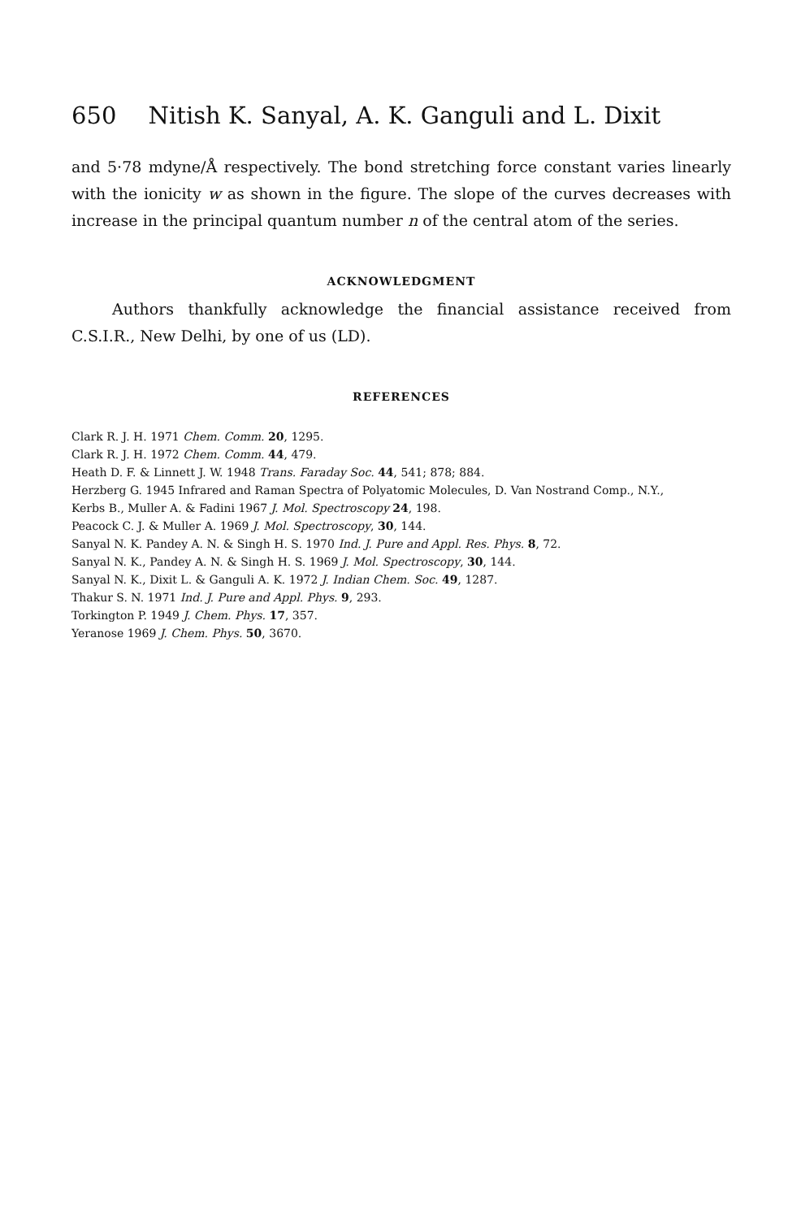650 Nitish K. Sanyal, A. K. Ganguli and L. Dixit
and 5·78 mdyne/Å respectively. The bond stretching force constant varies linearly with the ionicity w as shown in the figure. The slope of the curves decreases with increase in the principal quantum number n of the central atom of the series.
ACKNOWLEDGMENT
Authors thankfully acknowledge the financial assistance received from C.S.I.R., New Delhi, by one of us (LD).
REFERENCES
Clark R. J. H. 1971 Chem. Comm. 20, 1295.
Clark R. J. H. 1972 Chem. Comm. 44, 479.
Heath D. F. & Linnett J. W. 1948 Trans. Faraday Soc. 44, 541; 878; 884.
Herzberg G. 1945 Infrared and Raman Spectra of Polyatomic Molecules, D. Van Nostrand Comp., N.Y.,
Kerbs B., Muller A. & Fadini 1967 J. Mol. Spectroscopy 24, 198.
Peacock C. J. & Muller A. 1969 J. Mol. Spectroscopy, 30, 144.
Sanyal N. K. Pandey A. N. & Singh H. S. 1970 Ind. J. Pure and Appl. Res. Phys. 8, 72.
Sanyal N. K., Pandey A. N. & Singh H. S. 1969 J. Mol. Spectroscopy, 30, 144.
Sanyal N. K., Dixit L. & Ganguli A. K. 1972 J. Indian Chem. Soc. 49, 1287.
Thakur S. N. 1971 Ind. J. Pure and Appl. Phys. 9, 293.
Torkington P. 1949 J. Chem. Phys. 17, 357.
Yeranose 1969 J. Chem. Phys. 50, 3670.